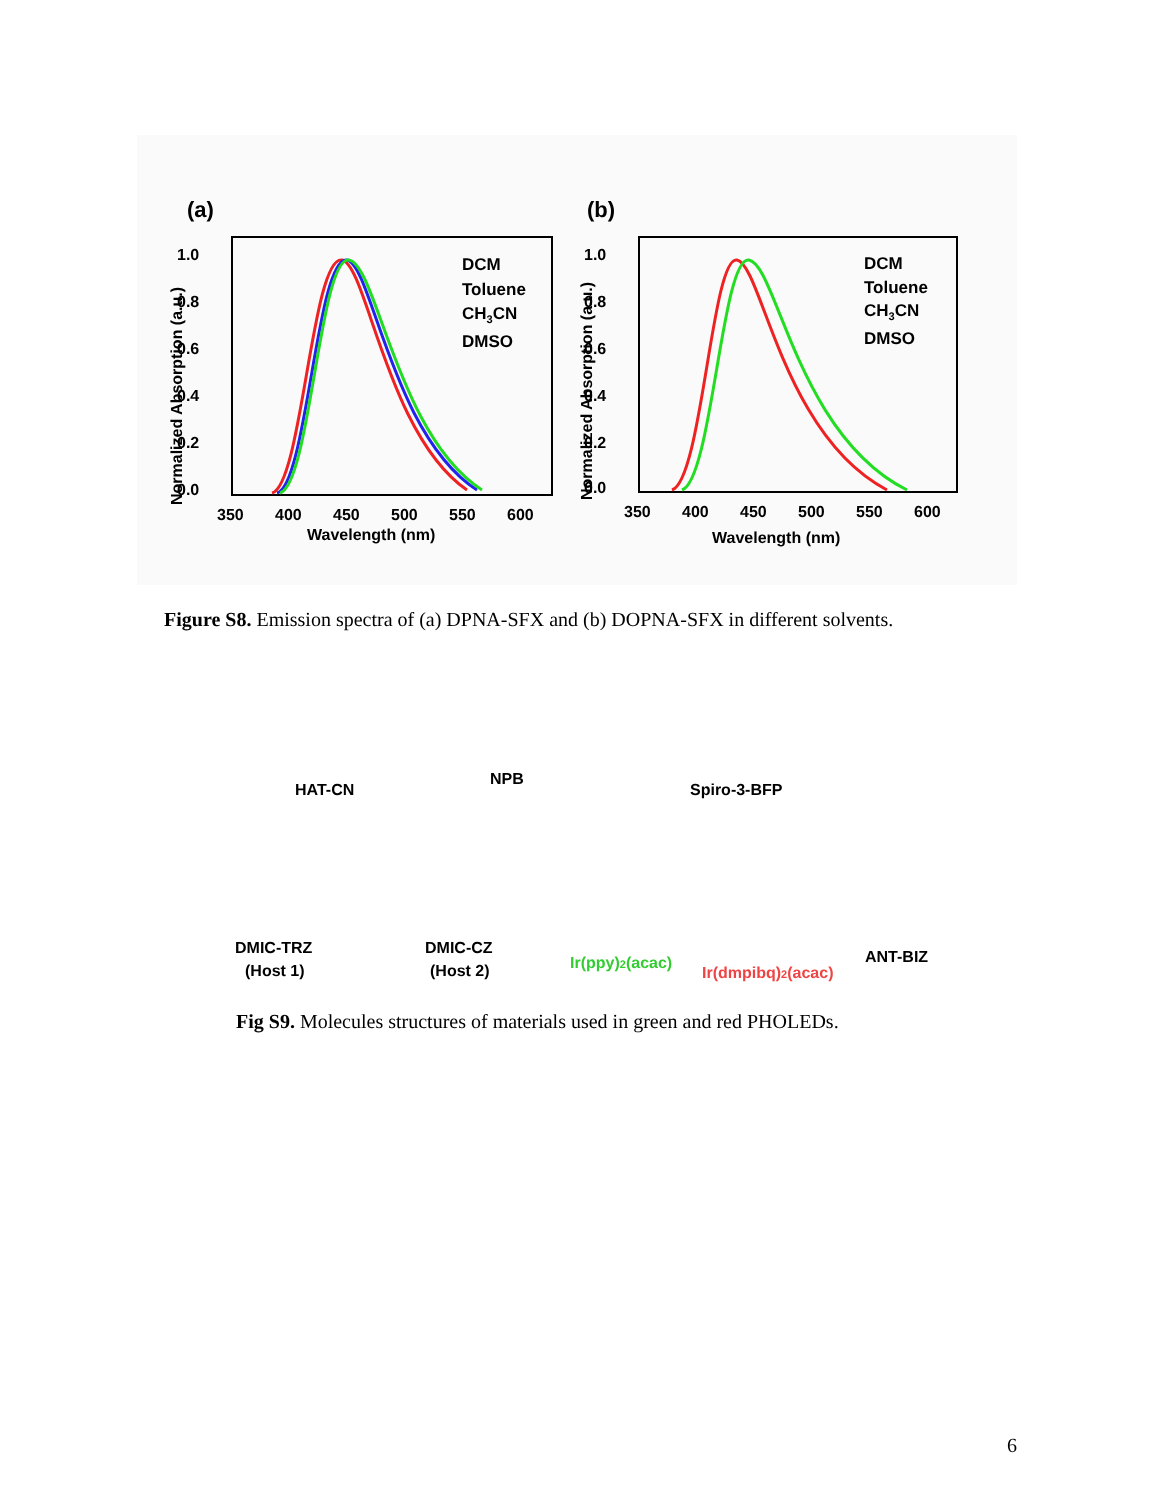(a)
1.0
0.8
0.6
0.4
0.2
0.0
350
400
450
500
550
600
Wavelength (nm)
Normalized Absorption (a.u.)
DCM
Toluene
CH3CN
DMSO
(b)
1.0
0.8
0.6
0.4
0.2
0.0
350
400
450
500
550
600
Wavelength (nm)
Normalized Absorption (a.u.)
DCM
Toluene
CH3CN
DMSO
Figure S8. Emission spectra of (a) DPNA-SFX and (b) DOPNA-SFX in different solvents.
HAT-CN
NPB
Spiro-3-BFP
DMIC-TRZ
(Host 1)
DMIC-CZ
(Host 2)
Ir(ppy)2(acac)
Ir(dmpibq)2(acac)
ANT-BIZ
Fig S9. Molecules structures of materials used in green and red PHOLEDs.
6